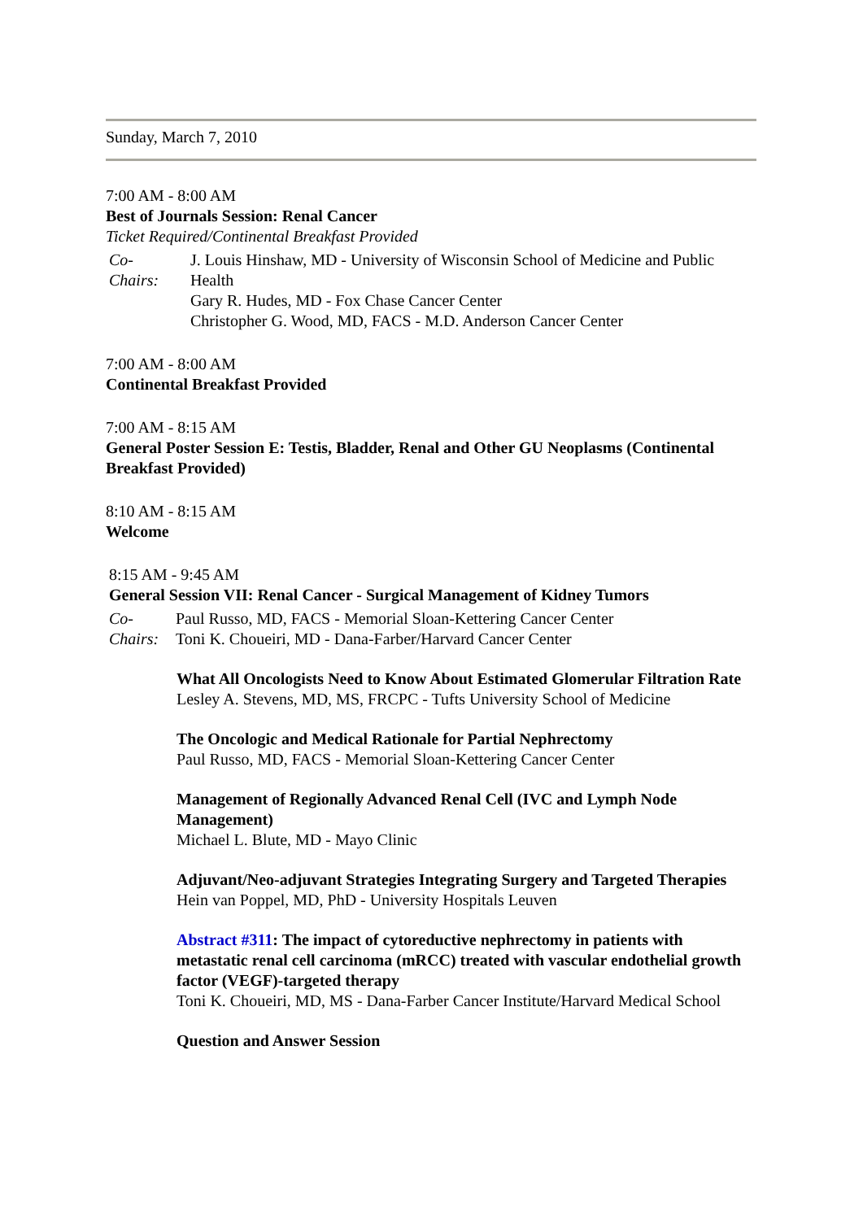Sunday, March 7, 2010
7:00 AM - 8:00 AM
Best of Journals Session: Renal Cancer
Ticket Required/Continental Breakfast Provided
Co-
Chairs:
J. Louis Hinshaw, MD - University of Wisconsin School of Medicine and Public Health
Gary R. Hudes, MD - Fox Chase Cancer Center
Christopher G. Wood, MD, FACS - M.D. Anderson Cancer Center
7:00 AM - 8:00 AM
Continental Breakfast Provided
7:00 AM - 8:15 AM
General Poster Session E: Testis, Bladder, Renal and Other GU Neoplasms (Continental Breakfast Provided)
8:10 AM - 8:15 AM
Welcome
8:15 AM - 9:45 AM
General Session VII: Renal Cancer - Surgical Management of Kidney Tumors
Co-
Chairs:
Paul Russo, MD, FACS - Memorial Sloan-Kettering Cancer Center
Toni K. Choueiri, MD - Dana-Farber/Harvard Cancer Center
What All Oncologists Need to Know About Estimated Glomerular Filtration Rate
Lesley A. Stevens, MD, MS, FRCPC - Tufts University School of Medicine
The Oncologic and Medical Rationale for Partial Nephrectomy
Paul Russo, MD, FACS - Memorial Sloan-Kettering Cancer Center
Management of Regionally Advanced Renal Cell (IVC and Lymph Node Management)
Michael L. Blute, MD - Mayo Clinic
Adjuvant/Neo-adjuvant Strategies Integrating Surgery and Targeted Therapies
Hein van Poppel, MD, PhD - University Hospitals Leuven
Abstract #311: The impact of cytoreductive nephrectomy in patients with metastatic renal cell carcinoma (mRCC) treated with vascular endothelial growth factor (VEGF)-targeted therapy
Toni K. Choueiri, MD, MS - Dana-Farber Cancer Institute/Harvard Medical School
Question and Answer Session